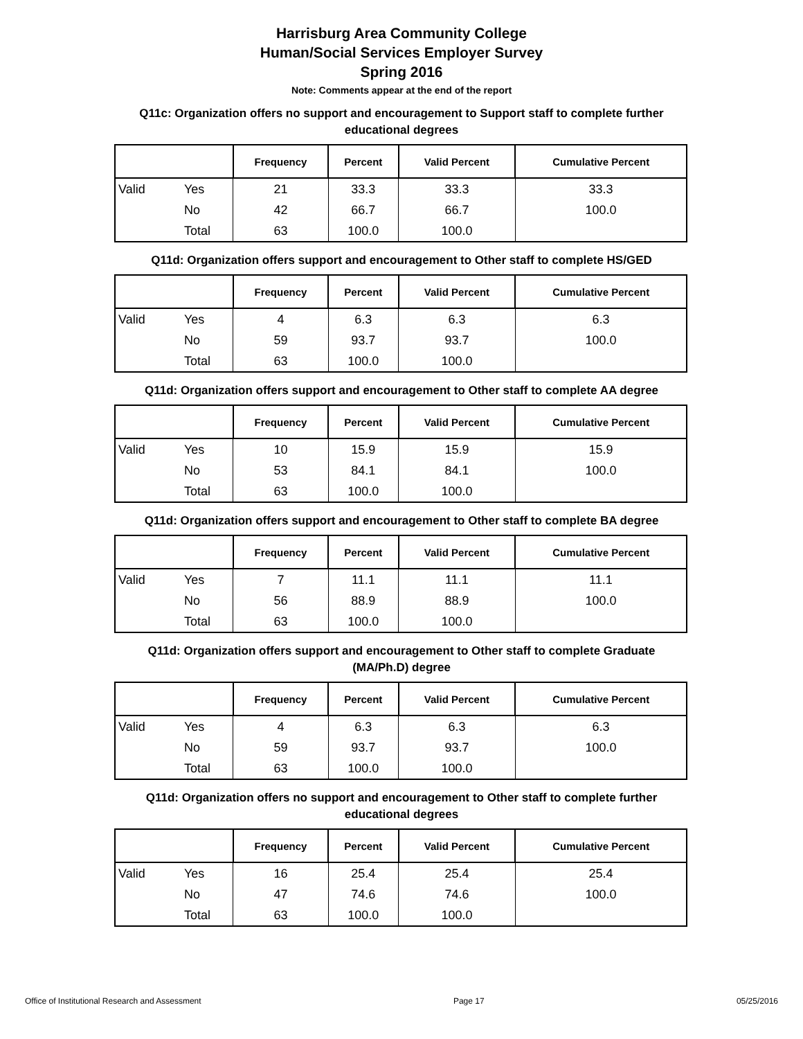Harrisburg Area Community College
Human/Social Services Employer Survey
Spring 2016
Note: Comments appear at the end of the report
Q11c: Organization offers no support and encouragement to Support staff to complete further educational degrees
| | | Frequency | Percent | Valid Percent | Cumulative Percent |
| --- | --- | --- | --- | --- | --- |
| Valid | Yes | 21 | 33.3 | 33.3 | 33.3 |
| | No | 42 | 66.7 | 66.7 | 100.0 |
| | Total | 63 | 100.0 | 100.0 | |
Q11d: Organization offers support and encouragement to Other staff to complete HS/GED
| | | Frequency | Percent | Valid Percent | Cumulative Percent |
| --- | --- | --- | --- | --- | --- |
| Valid | Yes | 4 | 6.3 | 6.3 | 6.3 |
| | No | 59 | 93.7 | 93.7 | 100.0 |
| | Total | 63 | 100.0 | 100.0 | |
Q11d: Organization offers support and encouragement to Other staff to complete AA degree
| | | Frequency | Percent | Valid Percent | Cumulative Percent |
| --- | --- | --- | --- | --- | --- |
| Valid | Yes | 10 | 15.9 | 15.9 | 15.9 |
| | No | 53 | 84.1 | 84.1 | 100.0 |
| | Total | 63 | 100.0 | 100.0 | |
Q11d: Organization offers support and encouragement to Other staff to complete BA degree
| | | Frequency | Percent | Valid Percent | Cumulative Percent |
| --- | --- | --- | --- | --- | --- |
| Valid | Yes | 7 | 11.1 | 11.1 | 11.1 |
| | No | 56 | 88.9 | 88.9 | 100.0 |
| | Total | 63 | 100.0 | 100.0 | |
Q11d: Organization offers support and encouragement to Other staff to complete Graduate (MA/Ph.D) degree
| | | Frequency | Percent | Valid Percent | Cumulative Percent |
| --- | --- | --- | --- | --- | --- |
| Valid | Yes | 4 | 6.3 | 6.3 | 6.3 |
| | No | 59 | 93.7 | 93.7 | 100.0 |
| | Total | 63 | 100.0 | 100.0 | |
Q11d: Organization offers no support and encouragement to Other staff to complete further educational degrees
| | | Frequency | Percent | Valid Percent | Cumulative Percent |
| --- | --- | --- | --- | --- | --- |
| Valid | Yes | 16 | 25.4 | 25.4 | 25.4 |
| | No | 47 | 74.6 | 74.6 | 100.0 |
| | Total | 63 | 100.0 | 100.0 | |
Office of Institutional Research and Assessment Page 17 05/25/2016